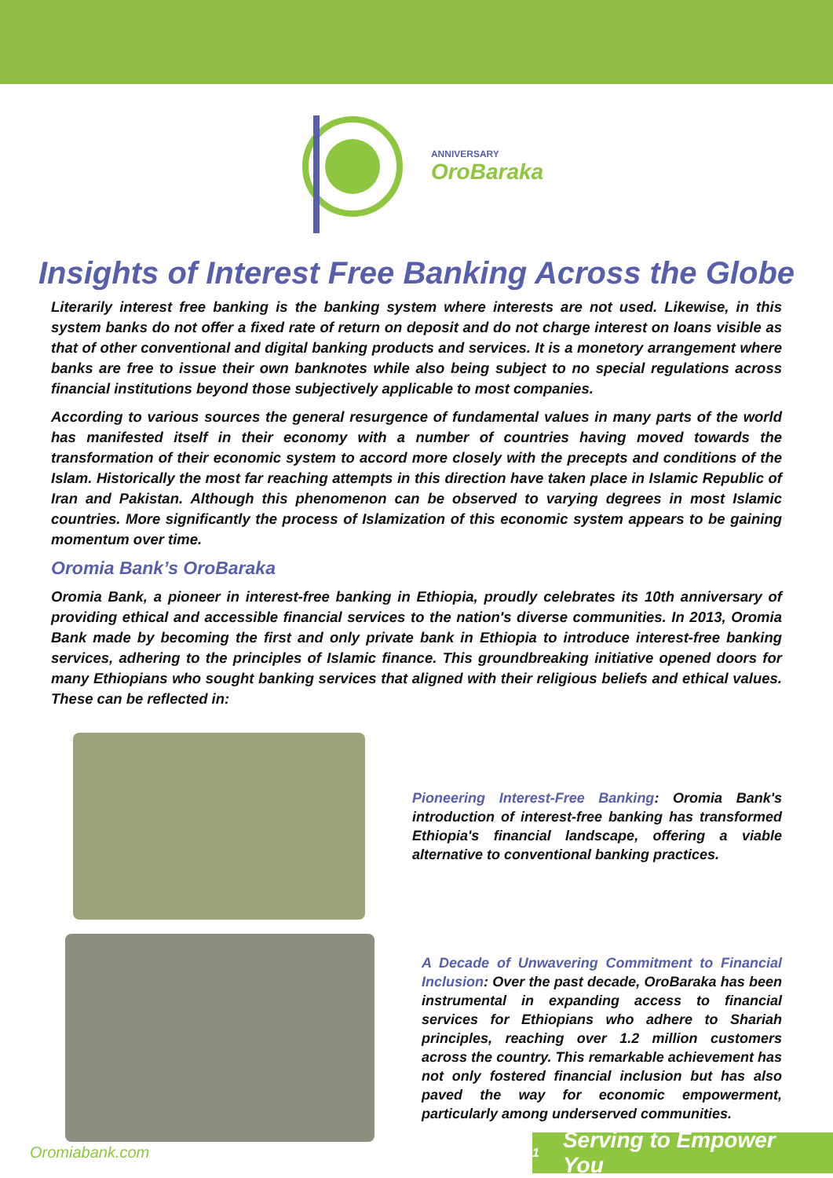ANNIVERSARY
OroBaraka
Insights of Interest Free Banking Across the Globe
Literarily interest free banking is the banking system where interests are not used. Likewise, in this system banks do not offer a fixed rate of return on deposit and do not charge interest on loans visible as that of other conventional and digital banking products and services. It is a monetory arrangement where banks are free to issue their own banknotes while also being subject to no special regulations across financial institutions beyond those subjectively applicable to most companies.
According to various sources the general resurgence of fundamental values in many parts of the world has manifested itself in their economy with a number of countries having moved towards the transformation of their economic system to accord more closely with the precepts and conditions of the Islam. Historically the most far reaching attempts in this direction have taken place in Islamic Republic of Iran and Pakistan. Although this phenomenon can be observed to varying degrees in most Islamic countries. More significantly the process of Islamization of this economic system appears to be gaining momentum over time.
Oromia Bank’s OroBaraka
Oromia Bank, a pioneer in interest-free banking in Ethiopia, proudly celebrates its 10th anniversary of providing ethical and accessible financial services to the nation's diverse communities. In 2013, Oromia Bank made by becoming the first and only private bank in Ethiopia to introduce interest-free banking services, adhering to the principles of Islamic finance. This groundbreaking initiative opened doors for many Ethiopians who sought banking services that aligned with their religious beliefs and ethical values. These can be reflected in:
Pioneering Interest-Free Banking: Oromia Bank's introduction of interest-free banking has transformed Ethiopia's financial landscape, offering a viable alternative to conventional banking practices.
A Decade of Unwavering Commitment to Financial Inclusion: Over the past decade, OroBaraka has been instrumental in expanding access to financial services for Ethiopians who adhere to Shariah principles, reaching over 1.2 million customers across the country. This remarkable achievement has not only fostered financial inclusion but has also paved the way for economic empowerment, particularly among underserved communities.
Oromiabank.com
1 Serving to Empower You